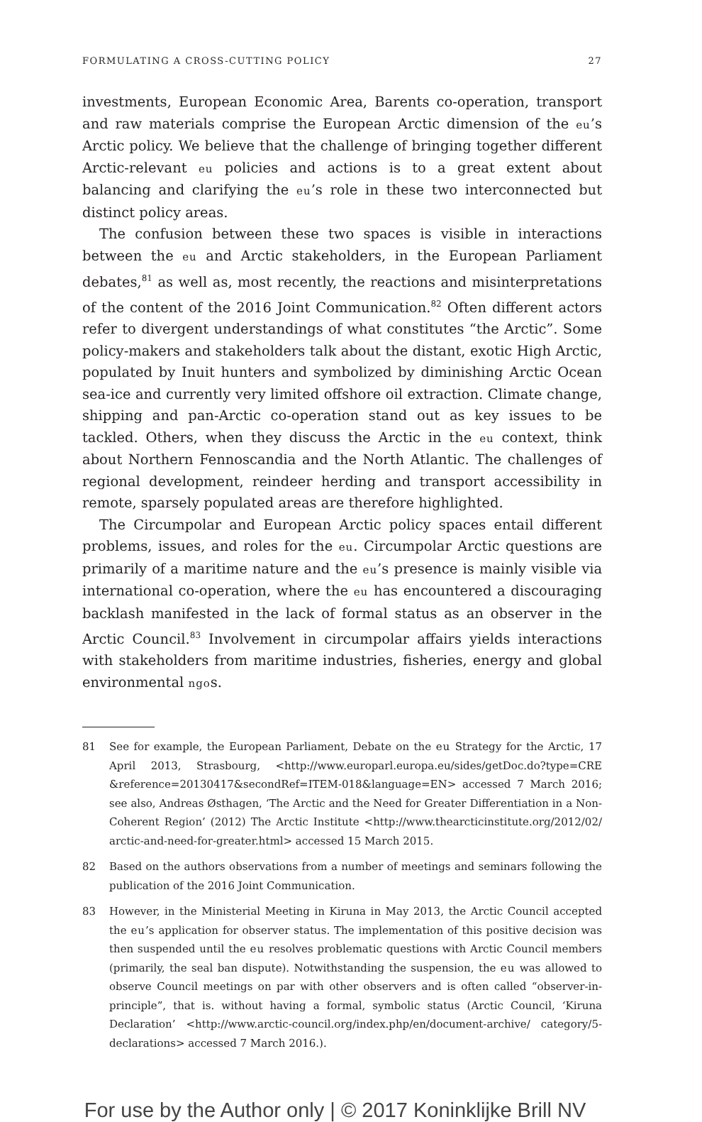FORMULATING A CROSS-CUTTING POLICY 27
investments, European Economic Area, Barents co-operation, transport and raw materials comprise the European Arctic dimension of the eu’s Arctic policy. We believe that the challenge of bringing together different Arctic-relevant eu policies and actions is to a great extent about balancing and clarifying the eu’s role in these two interconnected but distinct policy areas.
The confusion between these two spaces is visible in interactions between the eu and Arctic stakeholders, in the European Parliament debates,<sup>81</sup> as well as, most recently, the reactions and misinterpretations of the content of the 2016 Joint Communication.<sup>82</sup> Often different actors refer to divergent understandings of what constitutes “the Arctic”. Some policy-makers and stakeholders talk about the distant, exotic High Arctic, populated by Inuit hunters and symbolized by diminishing Arctic Ocean sea-ice and currently very limited offshore oil extraction. Climate change, shipping and pan-Arctic co-operation stand out as key issues to be tackled. Others, when they discuss the Arctic in the eu context, think about Northern Fennoscandia and the North Atlantic. The challenges of regional development, reindeer herding and transport accessibility in remote, sparsely populated areas are therefore highlighted.
The Circumpolar and European Arctic policy spaces entail different problems, issues, and roles for the eu. Circumpolar Arctic questions are primarily of a maritime nature and the eu’s presence is mainly visible via international co-operation, where the eu has encountered a discouraging backlash manifested in the lack of formal status as an observer in the Arctic Council.<sup>83</sup> Involvement in circumpolar affairs yields interactions with stakeholders from maritime industries, fisheries, energy and global environmental ngos.
81 See for example, the European Parliament, Debate on the eu Strategy for the Arctic, 17 April 2013, Strasbourg, <http://www.europarl.europa.eu/sides/getDoc.do?type=CRE &reference=20130417&secondRef=ITEM-018&language=EN> accessed 7 March 2016; see also, Andreas Østhagen, ‘The Arctic and the Need for Greater Differentiation in a Non-Coherent Region’ (2012) The Arctic Institute <http://www.thearcticinstitute.org/2012/02/ arctic-and-need-for-greater.html> accessed 15 March 2015.
82 Based on the authors observations from a number of meetings and seminars following the publication of the 2016 Joint Communication.
83 However, in the Ministerial Meeting in Kiruna in May 2013, the Arctic Council accepted the eu’s application for observer status. The implementation of this positive decision was then suspended until the eu resolves problematic questions with Arctic Council members (primarily, the seal ban dispute). Notwithstanding the suspension, the eu was allowed to observe Council meetings on par with other observers and is often called “observer-in-principle”, that is. without having a formal, symbolic status (Arctic Council, ‘Kiruna Declaration’ <http://www.arctic-council.org/index.php/en/document-archive/ category/5-declarations> accessed 7 March 2016.).
For use by the Author only | © 2017 Koninklijke Brill NV